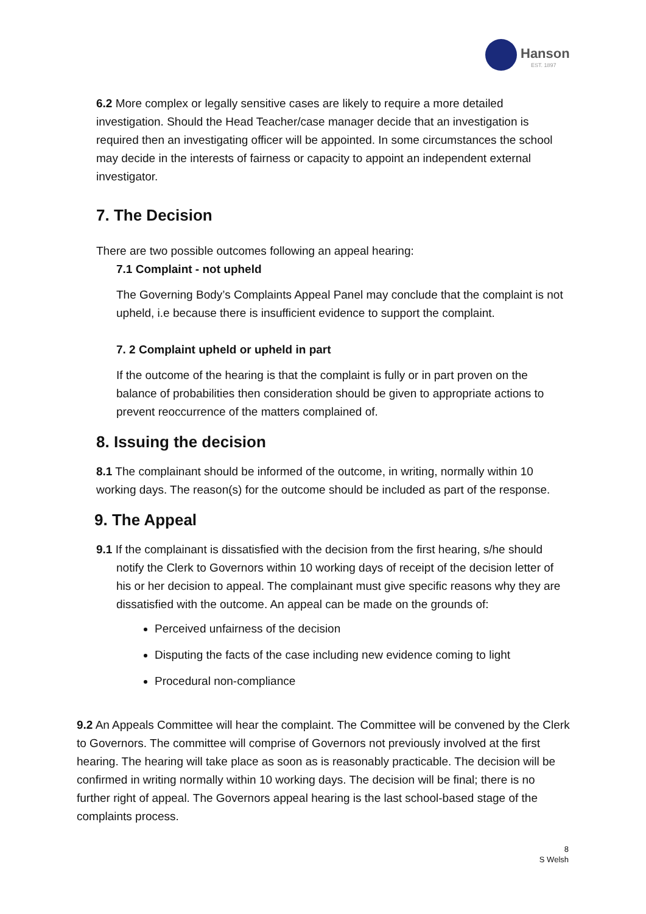Hanson
EST. 1897
6.2 More complex or legally sensitive cases are likely to require a more detailed investigation. Should the Head Teacher/case manager decide that an investigation is required then an investigating officer will be appointed. In some circumstances the school may decide in the interests of fairness or capacity to appoint an independent external investigator.
7. The Decision
There are two possible outcomes following an appeal hearing:
7.1 Complaint - not upheld
The Governing Body’s Complaints Appeal Panel may conclude that the complaint is not upheld, i.e because there is insufficient evidence to support the complaint.
7. 2 Complaint upheld or upheld in part
If the outcome of the hearing is that the complaint is fully or in part proven on the balance of probabilities then consideration should be given to appropriate actions to prevent reoccurrence of the matters complained of.
8. Issuing the decision
8.1 The complainant should be informed of the outcome, in writing, normally within 10 working days. The reason(s) for the outcome should be included as part of the response.
9. The Appeal
9.1 If the complainant is dissatisfied with the decision from the first hearing, s/he should notify the Clerk to Governors within 10 working days of receipt of the decision letter of his or her decision to appeal. The complainant must give specific reasons why they are dissatisfied with the outcome. An appeal can be made on the grounds of:
Perceived unfairness of the decision
Disputing the facts of the case including new evidence coming to light
Procedural non-compliance
9.2 An Appeals Committee will hear the complaint. The Committee will be convened by the Clerk to Governors. The committee will comprise of Governors not previously involved at the first hearing. The hearing will take place as soon as is reasonably practicable. The decision will be confirmed in writing normally within 10 working days. The decision will be final; there is no further right of appeal. The Governors appeal hearing is the last school-based stage of the complaints process.
8
S Welsh